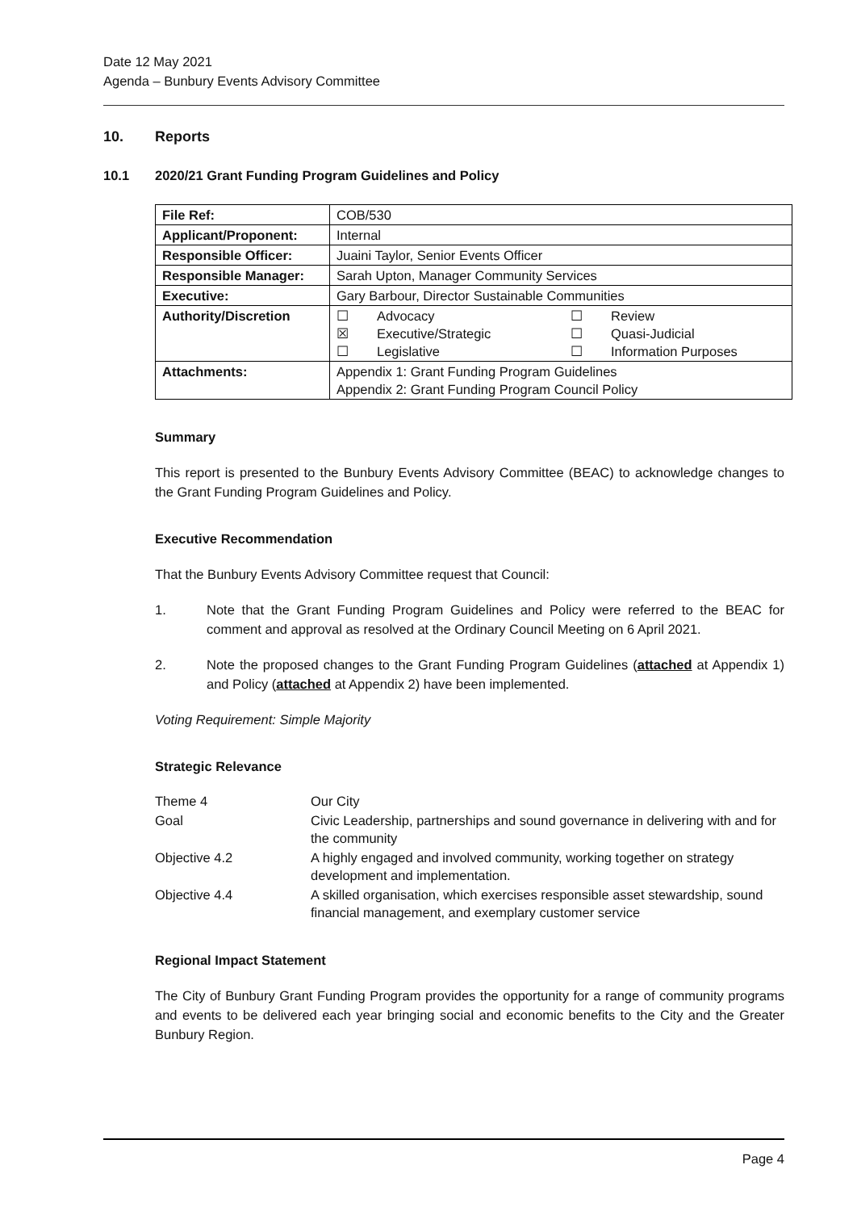Date 12 May 2021
Agenda – Bunbury Events Advisory Committee
10. Reports
10.1 2020/21 Grant Funding Program Guidelines and Policy
| File Ref: | COB/530 |
| Applicant/Proponent: | Internal |
| Responsible Officer: | Juaini Taylor, Senior Events Officer |
| Responsible Manager: | Sarah Upton, Manager Community Services |
| Executive: | Gary Barbour, Director Sustainable Communities |
| Authority/Discretion | ☐ Advocacy ☐ Review ☒ Executive/Strategic ☐ Quasi-Judicial ☐ Legislative ☐ Information Purposes |
| Attachments: | Appendix 1: Grant Funding Program Guidelines Appendix 2: Grant Funding Program Council Policy |
Summary
This report is presented to the Bunbury Events Advisory Committee (BEAC) to acknowledge changes to the Grant Funding Program Guidelines and Policy.
Executive Recommendation
That the Bunbury Events Advisory Committee request that Council:
1. Note that the Grant Funding Program Guidelines and Policy were referred to the BEAC for comment and approval as resolved at the Ordinary Council Meeting on 6 April 2021.
2. Note the proposed changes to the Grant Funding Program Guidelines (attached at Appendix 1) and Policy (attached at Appendix 2) have been implemented.
Voting Requirement: Simple Majority
Strategic Relevance
| Theme 4 | Our City |
| Goal | Civic Leadership, partnerships and sound governance in delivering with and for the community |
| Objective 4.2 | A highly engaged and involved community, working together on strategy development and implementation. |
| Objective 4.4 | A skilled organisation, which exercises responsible asset stewardship, sound financial management, and exemplary customer service |
Regional Impact Statement
The City of Bunbury Grant Funding Program provides the opportunity for a range of community programs and events to be delivered each year bringing social and economic benefits to the City and the Greater Bunbury Region.
Page 4